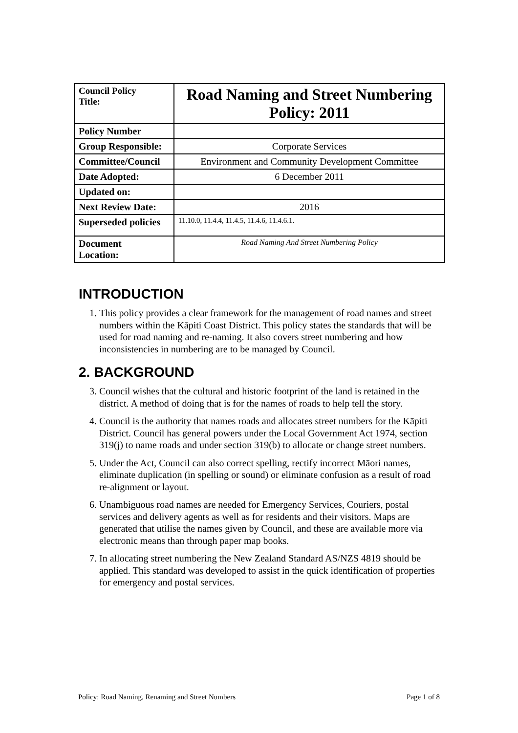| Council Policy Title: | Road Naming and Street Numbering Policy: 2011 |
| Policy Number | |
| Group Responsible: | Corporate Services |
| Committee/Council | Environment and Community Development Committee |
| Date Adopted: | 6 December 2011 |
| Updated on: | |
| Next Review Date: | 2016 |
| Superseded policies | 11.10.0, 11.4.4, 11.4.5, 11.4.6, 11.4.6.1. |
| Document Location: | Road Naming And Street Numbering Policy |
INTRODUCTION
1. This policy provides a clear framework for the management of road names and street numbers within the Kāpiti Coast District. This policy states the standards that will be used for road naming and re-naming. It also covers street numbering and how inconsistencies in numbering are to be managed by Council.
2. BACKGROUND
3. Council wishes that the cultural and historic footprint of the land is retained in the district. A method of doing that is for the names of roads to help tell the story.
4. Council is the authority that names roads and allocates street numbers for the Kāpiti District. Council has general powers under the Local Government Act 1974, section 319(j) to name roads and under section 319(b) to allocate or change street numbers.
5. Under the Act, Council can also correct spelling, rectify incorrect Māori names, eliminate duplication (in spelling or sound) or eliminate confusion as a result of road re-alignment or layout.
6. Unambiguous road names are needed for Emergency Services, Couriers, postal services and delivery agents as well as for residents and their visitors. Maps are generated that utilise the names given by Council, and these are available more via electronic means than through paper map books.
7. In allocating street numbering the New Zealand Standard AS/NZS 4819 should be applied. This standard was developed to assist in the quick identification of properties for emergency and postal services.
Policy: Road Naming, Renaming and Street Numbers Page 1 of 8